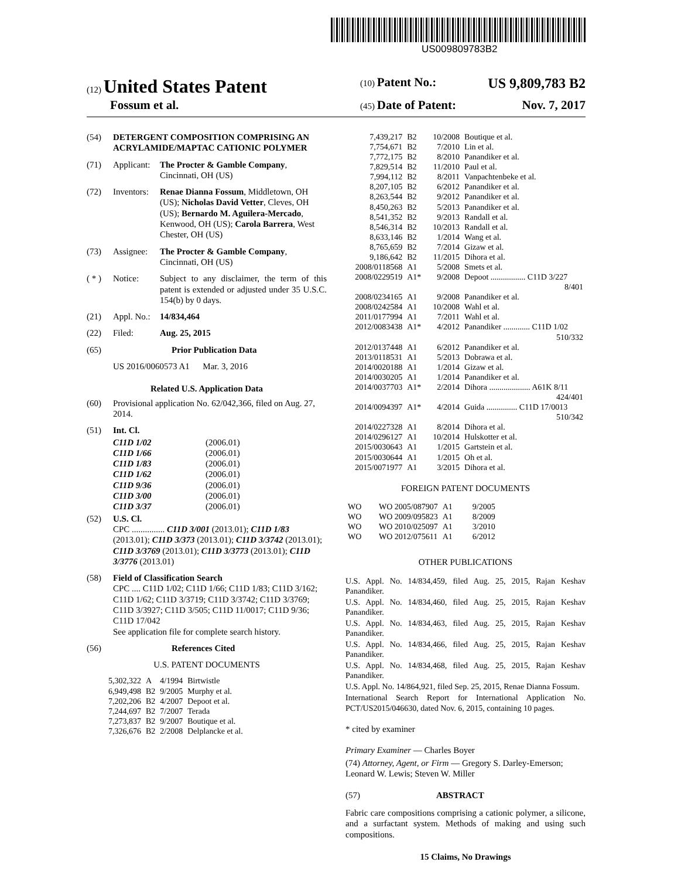US009809783B2
(12) United States Patent
(10) Patent No.: US 9,809,783 B2
Fossum et al.
(45) Date of Patent: Nov. 7, 2017
(54) DETERGENT COMPOSITION COMPRISING AN ACRYLAMIDE/MAPTAC CATIONIC POLYMER
(71) Applicant: The Procter & Gamble Company, Cincinnati, OH (US)
(72) Inventors: Renae Dianna Fossum, Middletown, OH (US); Nicholas David Vetter, Cleves, OH (US); Bernardo M. Aguilera-Mercado, Kenwood, OH (US); Carola Barrera, West Chester, OH (US)
(73) Assignee: The Procter & Gamble Company, Cincinnati, OH (US)
( * ) Notice: Subject to any disclaimer, the term of this patent is extended or adjusted under 35 U.S.C. 154(b) by 0 days.
(21) Appl. No.: 14/834,464
(22) Filed: Aug. 25, 2015
(65) Prior Publication Data
US 2016/0060573 A1 Mar. 3, 2016
Related U.S. Application Data
(60) Provisional application No. 62/042,366, filed on Aug. 27, 2014.
(51) Int. Cl.
| C11D 1/02 | (2006.01) |
| C11D 1/66 | (2006.01) |
| C11D 1/83 | (2006.01) |
| C11D 1/62 | (2006.01) |
| C11D 9/36 | (2006.01) |
| C11D 3/00 | (2006.01) |
| C11D 3/37 | (2006.01) |
(52) U.S. Cl.
CPC ............... C11D 3/001 (2013.01); C11D 1/83 (2013.01); C11D 3/373 (2013.01); C11D 3/3742 (2013.01); C11D 3/3769 (2013.01); C11D 3/3773 (2013.01); C11D 3/3776 (2013.01)
(58) Field of Classification Search
CPC .... C11D 1/02; C11D 1/66; C11D 1/83; C11D 3/162; C11D 1/62; C11D 3/3719; C11D 3/3742; C11D 3/3769; C11D 3/3927; C11D 3/505; C11D 11/0017; C11D 9/36; C11D 17/042
See application file for complete search history.
(56) References Cited
U.S. PATENT DOCUMENTS
| 5,302,322 | A | 4/1994 | Birtwistle |
| 6,949,498 | B2 | 9/2005 | Murphy et al. |
| 7,202,206 | B2 | 4/2007 | Depoot et al. |
| 7,244,697 | B2 | 7/2007 | Terada |
| 7,273,837 | B2 | 9/2007 | Boutique et al. |
| 7,326,676 | B2 | 2/2008 | Delplancke et al. |
| 7,439,217 | B2 | 10/2008 | Boutique et al. |
| 7,754,671 | B2 | 7/2010 | Lin et al. |
| 7,772,175 | B2 | 8/2010 | Panandiker et al. |
| 7,829,514 | B2 | 11/2010 | Paul et al. |
| 7,994,112 | B2 | 8/2011 | Vanpachtenbeke et al. |
| 8,207,105 | B2 | 6/2012 | Panandiker et al. |
| 8,263,544 | B2 | 9/2012 | Panandiker et al. |
| 8,450,263 | B2 | 5/2013 | Panandiker et al. |
| 8,541,352 | B2 | 9/2013 | Randall et al. |
| 8,546,314 | B2 | 10/2013 | Randall et al. |
| 8,633,146 | B2 | 1/2014 | Wang et al. |
| 8,765,659 | B2 | 7/2014 | Gizaw et al. |
| 9,186,642 | B2 | 11/2015 | Dihora et al. |
| 2008/0118568 | A1 | 5/2008 | Smets et al. |
| 2008/0229519 | A1* | 9/2008 | Depoot ................. C11D 3/227 8/401 |
| 2008/0234165 | A1 | 9/2008 | Panandiker et al. |
| 2008/0242584 | A1 | 10/2008 | Wahl et al. |
| 2011/0177994 | A1 | 7/2011 | Wahl et al. |
| 2012/0083438 | A1* | 4/2012 | Panandiker ............. C11D 1/02 510/332 |
| 2012/0137448 | A1 | 6/2012 | Panandiker et al. |
| 2013/0118531 | A1 | 5/2013 | Dobrawa et al. |
| 2014/0020188 | A1 | 1/2014 | Gizaw et al. |
| 2014/0030205 | A1 | 1/2014 | Panandiker et al. |
| 2014/0037703 | A1* | 2/2014 | Dihora .................... A61K 8/11 424/401 |
| 2014/0094397 | A1* | 4/2014 | Guida ............... C11D 17/0013 510/342 |
| 2014/0227328 | A1 | 8/2014 | Dihora et al. |
| 2014/0296127 | A1 | 10/2014 | Hulskotter et al. |
| 2015/0030643 | A1 | 1/2015 | Gartstein et al. |
| 2015/0030644 | A1 | 1/2015 | Oh et al. |
| 2015/0071977 | A1 | 3/2015 | Dihora et al. |
FOREIGN PATENT DOCUMENTS
| WO | WO 2005/087907 | A1 | 9/2005 |
| WO | WO 2009/095823 | A1 | 8/2009 |
| WO | WO 2010/025097 | A1 | 3/2010 |
| WO | WO 2012/075611 | A1 | 6/2012 |
OTHER PUBLICATIONS
U.S. Appl. No. 14/834,459, filed Aug. 25, 2015, Rajan Keshav Panandiker.
U.S. Appl. No. 14/834,460, filed Aug. 25, 2015, Rajan Keshav Panandiker.
U.S. Appl. No. 14/834,463, filed Aug. 25, 2015, Rajan Keshav Panandiker.
U.S. Appl. No. 14/834,466, filed Aug. 25, 2015, Rajan Keshav Panandiker.
U.S. Appl. No. 14/834,468, filed Aug. 25, 2015, Rajan Keshav Panandiker.
U.S. Appl. No. 14/864,921, filed Sep. 25, 2015, Renae Dianna Fossum.
International Search Report for International Application No. PCT/US2015/046630, dated Nov. 6, 2015, containing 10 pages.
* cited by examiner
Primary Examiner — Charles Boyer
(74) Attorney, Agent, or Firm — Gregory S. Darley-Emerson; Leonard W. Lewis; Steven W. Miller
(57) ABSTRACT
Fabric care compositions comprising a cationic polymer, a silicone, and a surfactant system. Methods of making and using such compositions.
15 Claims, No Drawings